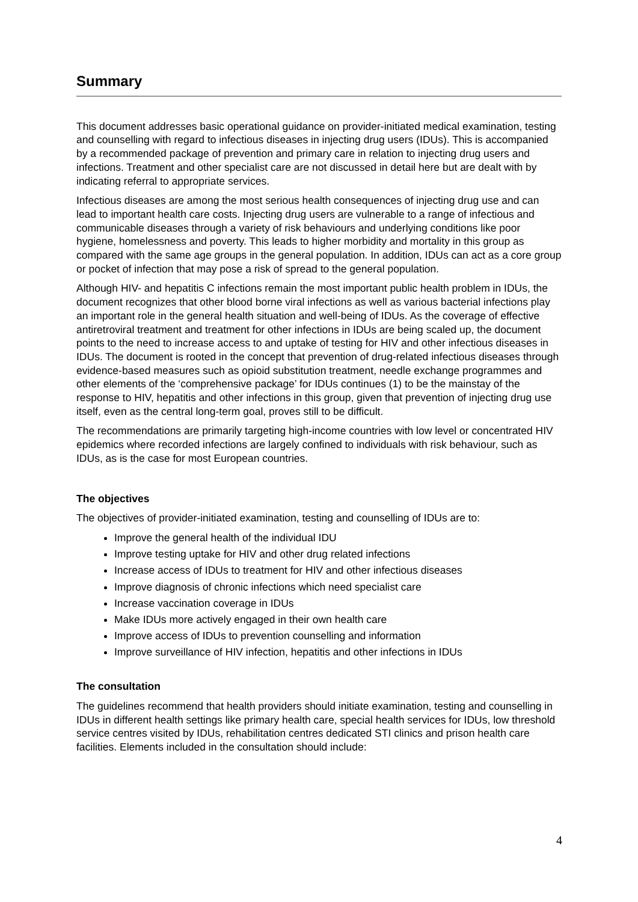Summary
This document addresses basic operational guidance on provider-initiated medical examination, testing and counselling with regard to infectious diseases in injecting drug users (IDUs). This is accompanied by a recommended package of prevention and primary care in relation to injecting drug users and infections. Treatment and other specialist care are not discussed in detail here but are dealt with by indicating referral to appropriate services.
Infectious diseases are among the most serious health consequences of injecting drug use and can lead to important health care costs. Injecting drug users are vulnerable to a range of infectious and communicable diseases through a variety of risk behaviours and underlying conditions like poor hygiene, homelessness and poverty. This leads to higher morbidity and mortality in this group as compared with the same age groups in the general population. In addition, IDUs can act as a core group or pocket of infection that may pose a risk of spread to the general population.
Although HIV- and hepatitis C infections remain the most important public health problem in IDUs, the document recognizes that other blood borne viral infections as well as various bacterial infections play an important role in the general health situation and well-being of IDUs. As the coverage of effective antiretroviral treatment and treatment for other infections in IDUs are being scaled up, the document points to the need to increase access to and uptake of testing for HIV and other infectious diseases in IDUs. The document is rooted in the concept that prevention of drug-related infectious diseases through evidence-based measures such as opioid substitution treatment, needle exchange programmes and other elements of the ‘comprehensive package’ for IDUs continues (1) to be the mainstay of the response to HIV, hepatitis and other infections in this group, given that prevention of injecting drug use itself, even as the central long-term goal, proves still to be difficult.
The recommendations are primarily targeting high-income countries with low level or concentrated HIV epidemics where recorded infections are largely confined to individuals with risk behaviour, such as IDUs, as is the case for most European countries.
The objectives
The objectives of provider-initiated examination, testing and counselling of IDUs are to:
Improve the general health of the individual IDU
Improve testing uptake for HIV and other drug related infections
Increase access of IDUs to treatment for HIV and other infectious diseases
Improve diagnosis of chronic infections which need specialist care
Increase vaccination coverage in IDUs
Make IDUs more actively engaged in their own health care
Improve access of IDUs to prevention counselling and information
Improve surveillance of HIV infection, hepatitis and other infections in IDUs
The consultation
The guidelines recommend that health providers should initiate examination, testing and counselling in IDUs in different health settings like primary health care, special health services for IDUs, low threshold service centres visited by IDUs, rehabilitation centres dedicated STI clinics and prison health care facilities. Elements included in the consultation should include:
4